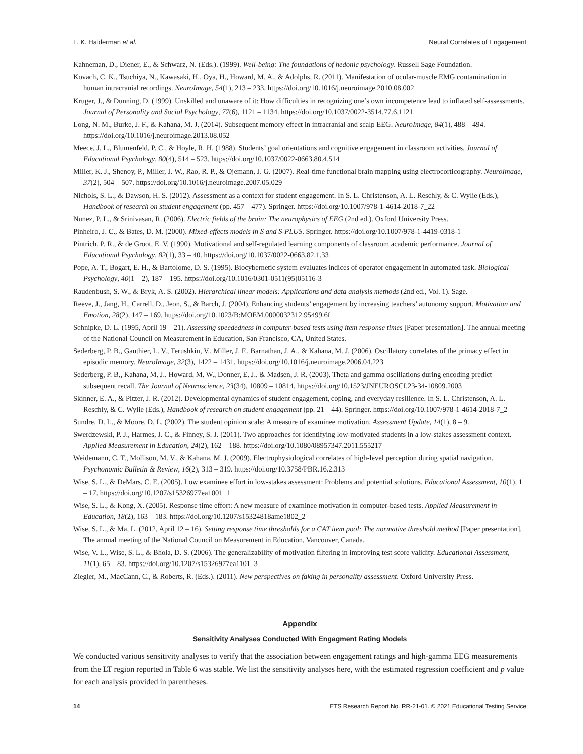L. K. Halderman et al. Neural Correlates of Engagement
Kahneman, D., Diener, E., & Schwarz, N. (Eds.). (1999). Well-being: The foundations of hedonic psychology. Russell Sage Foundation.
Kovach, C. K., Tsuchiya, N., Kawasaki, H., Oya, H., Howard, M. A., & Adolphs, R. (2011). Manifestation of ocular-muscle EMG contamination in human intracranial recordings. NeuroImage, 54(1), 213 – 233. https://doi.org/10.1016/j.neuroimage.2010.08.002
Kruger, J., & Dunning, D. (1999). Unskilled and unaware of it: How difficulties in recognizing one’s own incompetence lead to inflated self-assessments. Journal of Personality and Social Psychology, 77(6), 1121 – 1134. https://doi.org/10.1037/0022-3514.77.6.1121
Long, N. M., Burke, J. F., & Kahana, M. J. (2014). Subsequent memory effect in intracranial and scalp EEG. NeuroImage, 84(1), 488 – 494. https://doi.org/10.1016/j.neuroimage.2013.08.052
Meece, J. L., Blumenfeld, P. C., & Hoyle, R. H. (1988). Students’ goal orientations and cognitive engagement in classroom activities. Journal of Educational Psychology, 80(4), 514 – 523. https://doi.org/10.1037/0022-0663.80.4.514
Miller, K. J., Shenoy, P., Miller, J. W., Rao, R. P., & Ojemann, J. G. (2007). Real-time functional brain mapping using electrocorticography. NeuroImage, 37(2), 504 – 507. https://doi.org/10.1016/j.neuroimage.2007.05.029
Nichols, S. L., & Dawson, H. S. (2012). Assessment as a context for student engagement. In S. L. Christenson, A. L. Reschly, & C. Wylie (Eds.), Handbook of research on student engagement (pp. 457 – 477). Springer. https://doi.org/10.1007/978-1-4614-2018-7_22
Nunez, P. L., & Srinivasan, R. (2006). Electric fields of the brain: The neurophysics of EEG (2nd ed.). Oxford University Press.
Pinheiro, J. C., & Bates, D. M. (2000). Mixed-effects models in S and S-PLUS. Springer. https://doi.org/10.1007/978-1-4419-0318-1
Pintrich, P. R., & de Groot, E. V. (1990). Motivational and self-regulated learning components of classroom academic performance. Journal of Educational Psychology, 82(1), 33 – 40. https://doi.org/10.1037/0022-0663.82.1.33
Pope, A. T., Bogart, E. H., & Bartolome, D. S. (1995). Biocybernetic system evaluates indices of operator engagement in automated task. Biological Psychology, 40(1 – 2), 187 – 195. https://doi.org/10.1016/0301-0511(95)05116-3
Raudenbush, S. W., & Bryk, A. S. (2002). Hierarchical linear models: Applications and data analysis methods (2nd ed., Vol. 1). Sage.
Reeve, J., Jang, H., Carrell, D., Jeon, S., & Barch, J. (2004). Enhancing students’ engagement by increasing teachers’ autonomy support. Motivation and Emotion, 28(2), 147 – 169. https://doi.org/10.1023/B:MOEM.0000032312.95499.6f
Schnipke, D. L. (1995, April 19 – 21). Assessing speededness in computer-based tests using item response times [Paper presentation]. The annual meeting of the National Council on Measurement in Education, San Francisco, CA, United States.
Sederberg, P. B., Gauthier, L. V., Terushkin, V., Miller, J. F., Barnathan, J. A., & Kahana, M. J. (2006). Oscillatory correlates of the primacy effect in episodic memory. NeuroImage, 32(3), 1422 – 1431. https://doi.org/10.1016/j.neuroimage.2006.04.223
Sederberg, P. B., Kahana, M. J., Howard, M. W., Donner, E. J., & Madsen, J. R. (2003). Theta and gamma oscillations during encoding predict subsequent recall. The Journal of Neuroscience, 23(34), 10809 – 10814. https://doi.org/10.1523/JNEUROSCI.23-34-10809.2003
Skinner, E. A., & Pitzer, J. R. (2012). Developmental dynamics of student engagement, coping, and everyday resilience. In S. L. Christenson, A. L. Reschly, & C. Wylie (Eds.), Handbook of research on student engagement (pp. 21 – 44). Springer. https://doi.org/10.1007/978-1-4614-2018-7_2
Sundre, D. L., & Moore, D. L. (2002). The student opinion scale: A measure of examinee motivation. Assessment Update, 14(1), 8 – 9.
Swerdzewski, P. J., Harmes, J. C., & Finney, S. J. (2011). Two approaches for identifying low-motivated students in a low-stakes assessment context. Applied Measurement in Education, 24(2), 162 – 188. https://doi.org/10.1080/08957347.2011.555217
Weidemann, C. T., Mollison, M. V., & Kahana, M. J. (2009). Electrophysiological correlates of high-level perception during spatial navigation. Psychonomic Bulletin & Review, 16(2), 313 – 319. https://doi.org/10.3758/PBR.16.2.313
Wise, S. L., & DeMars, C. E. (2005). Low examinee effort in low-stakes assessment: Problems and potential solutions. Educational Assessment, 10(1), 1 – 17. https://doi.org/10.1207/s15326977ea1001_1
Wise, S. L., & Kong, X. (2005). Response time effort: A new measure of examinee motivation in computer-based tests. Applied Measurement in Education, 18(2), 163 – 183. https://doi.org/10.1207/s15324818ame1802_2
Wise, S. L., & Ma, L. (2012, April 12 – 16). Setting response time thresholds for a CAT item pool: The normative threshold method [Paper presentation]. The annual meeting of the National Council on Measurement in Education, Vancouver, Canada.
Wise, V. L., Wise, S. L., & Bhola, D. S. (2006). The generalizability of motivation filtering in improving test score validity. Educational Assessment, 11(1), 65 – 83. https://doi.org/10.1207/s15326977ea1101_3
Ziegler, M., MacCann, C., & Roberts, R. (Eds.). (2011). New perspectives on faking in personality assessment. Oxford University Press.
Appendix
Sensitivity Analyses Conducted With Engagment Rating Models
We conducted various sensitivity analyses to verify that the association between engagement ratings and high-gamma EEG measurements from the LT region reported in Table 6 was stable. We list the sensitivity analyses here, with the estimated regression coefficient and p value for each analysis provided in parentheses.
14 ETS Research Report No. RR-21-01. © 2021 Educational Testing Service